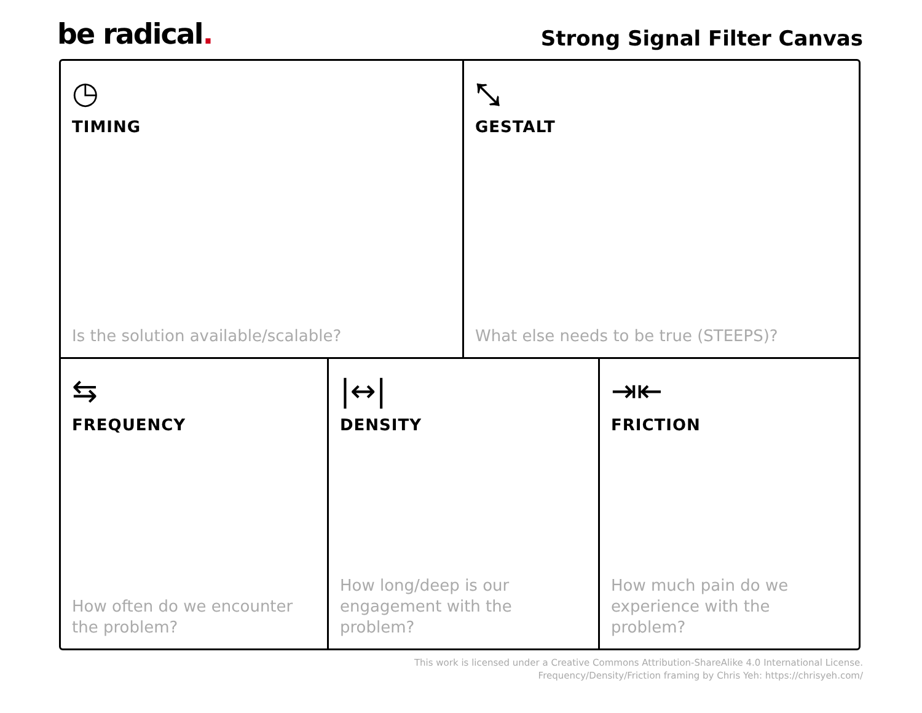be radical. Strong Signal Filter Canvas
◷
TIMING
Is the solution available/scalable?
⤡
GESTALT
What else needs to be true (STEEPS)?
⇆
FREQUENCY
How often do we encounter the problem?
|↔|
DENSITY
How long/deep is our engagement with the problem?
⇥⇤
FRICTION
How much pain do we experience with the problem?
This work is licensed under a Creative Commons Attribution-ShareAlike 4.0 International License.
Frequency/Density/Friction framing by Chris Yeh: https://chrisyeh.com/